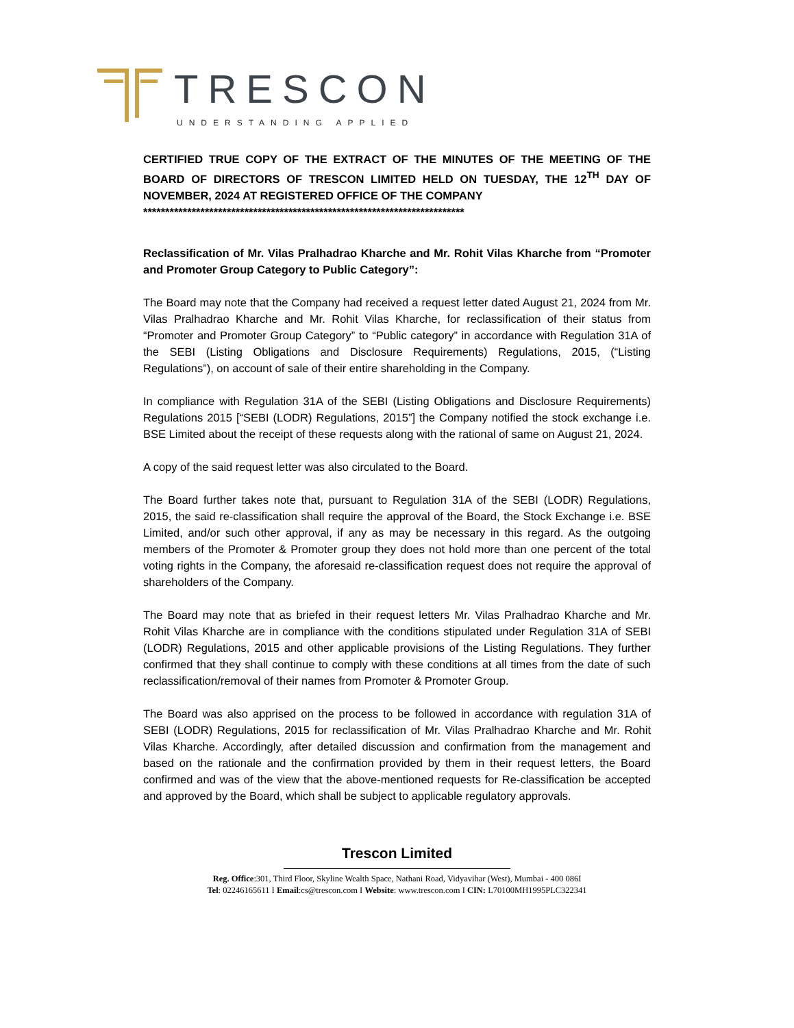TRESCON
UNDERSTANDING APPLIED
CERTIFIED TRUE COPY OF THE EXTRACT OF THE MINUTES OF THE MEETING OF THE BOARD OF DIRECTORS OF TRESCON LIMITED HELD ON TUESDAY, THE 12<sup>TH</sup> DAY OF NOVEMBER, 2024 AT REGISTERED OFFICE OF THE COMPANY
*************************************************************************
Reclassification of Mr. Vilas Pralhadrao Kharche and Mr. Rohit Vilas Kharche from “Promoter and Promoter Group Category to Public Category”:
The Board may note that the Company had received a request letter dated August 21, 2024 from Mr. Vilas Pralhadrao Kharche and Mr. Rohit Vilas Kharche, for reclassification of their status from “Promoter and Promoter Group Category” to “Public category” in accordance with Regulation 31A of the SEBI (Listing Obligations and Disclosure Requirements) Regulations, 2015, (“Listing Regulations”), on account of sale of their entire shareholding in the Company.
In compliance with Regulation 31A of the SEBI (Listing Obligations and Disclosure Requirements) Regulations 2015 [“SEBI (LODR) Regulations, 2015”] the Company notified the stock exchange i.e. BSE Limited about the receipt of these requests along with the rational of same on August 21, 2024.
A copy of the said request letter was also circulated to the Board.
The Board further takes note that, pursuant to Regulation 31A of the SEBI (LODR) Regulations, 2015, the said re-classification shall require the approval of the Board, the Stock Exchange i.e. BSE Limited, and/or such other approval, if any as may be necessary in this regard. As the outgoing members of the Promoter & Promoter group they does not hold more than one percent of the total voting rights in the Company, the aforesaid re-classification request does not require the approval of shareholders of the Company.
The Board may note that as briefed in their request letters Mr. Vilas Pralhadrao Kharche and Mr. Rohit Vilas Kharche are in compliance with the conditions stipulated under Regulation 31A of SEBI (LODR) Regulations, 2015 and other applicable provisions of the Listing Regulations. They further confirmed that they shall continue to comply with these conditions at all times from the date of such reclassification/removal of their names from Promoter & Promoter Group.
The Board was also apprised on the process to be followed in accordance with regulation 31A of SEBI (LODR) Regulations, 2015 for reclassification of Mr. Vilas Pralhadrao Kharche and Mr. Rohit Vilas Kharche. Accordingly, after detailed discussion and confirmation from the management and based on the rationale and the confirmation provided by them in their request letters, the Board confirmed and was of the view that the above-mentioned requests for Re-classification be accepted and approved by the Board, which shall be subject to applicable regulatory approvals.
Trescon Limited
Reg. Office:301, Third Floor, Skyline Wealth Space, Nathani Road, Vidyavihar (West), Mumbai - 400 086I
Tel: 02246165611 I Email:cs@trescon.com I Website: www.trescon.com I CIN: L70100MH1995PLC322341